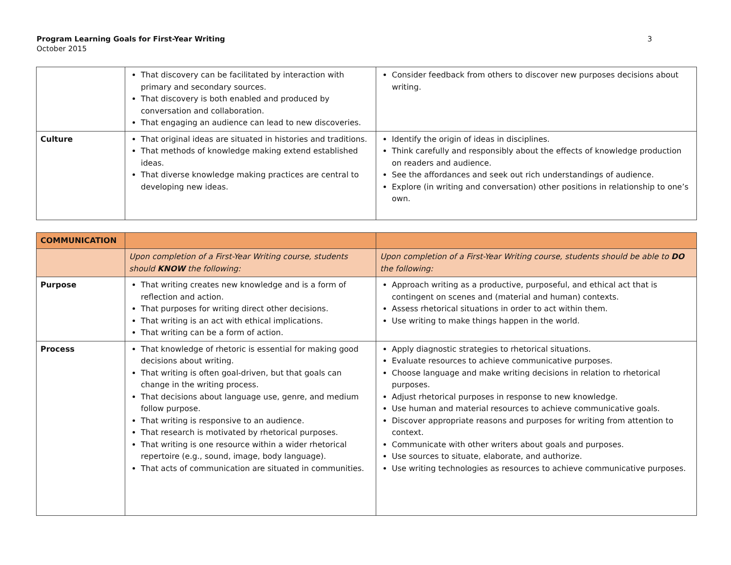Program Learning Goals for First-Year Writing
October 2015
3
| | That discovery can be facilitated by interaction with primary and secondary sources. That discovery is both enabled and produced by conversation and collaboration. That engaging an audience can lead to new discoveries. | Consider feedback from others to discover new purposes decisions about writing. |
| Culture | That original ideas are situated in histories and traditions. That methods of knowledge making extend established ideas. That diverse knowledge making practices are central to developing new ideas. | Identify the origin of ideas in disciplines. Think carefully and responsibly about the effects of knowledge production on readers and audience. See the affordances and seek out rich understandings of audience. Explore (in writing and conversation) other positions in relationship to one’s own. |
| COMMUNICATION | | |
| | Upon completion of a First-Year Writing course, students should KNOW the following: | Upon completion of a First-Year Writing course, students should be able to DO the following: |
| Purpose | That writing creates new knowledge and is a form of reflection and action. That purposes for writing direct other decisions. That writing is an act with ethical implications. That writing can be a form of action. | Approach writing as a productive, purposeful, and ethical act that is contingent on scenes and (material and human) contexts. Assess rhetorical situations in order to act within them. Use writing to make things happen in the world. |
| Process | That knowledge of rhetoric is essential for making good decisions about writing. That writing is often goal-driven, but that goals can change in the writing process. That decisions about language use, genre, and medium follow purpose. That writing is responsive to an audience. That research is motivated by rhetorical purposes. That writing is one resource within a wider rhetorical repertoire (e.g., sound, image, body language). That acts of communication are situated in communities. | Apply diagnostic strategies to rhetorical situations. Evaluate resources to achieve communicative purposes. Choose language and make writing decisions in relation to rhetorical purposes. Adjust rhetorical purposes in response to new knowledge. Use human and material resources to achieve communicative goals. Discover appropriate reasons and purposes for writing from attention to context. Communicate with other writers about goals and purposes. Use sources to situate, elaborate, and authorize. Use writing technologies as resources to achieve communicative purposes. |